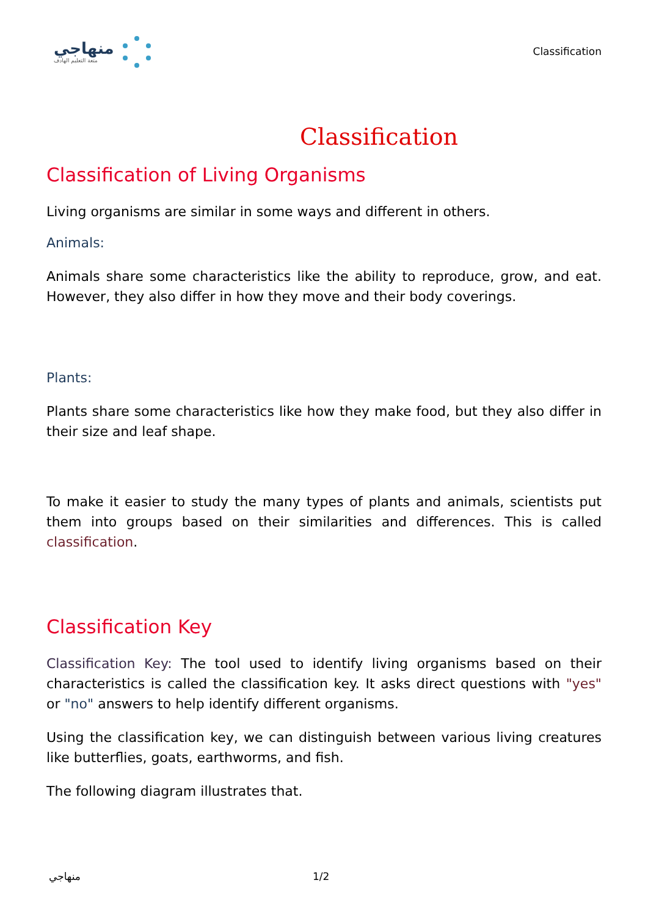منهاجي
متعة التعليم الهادف
Classification
Classification
Classification of Living Organisms
Living organisms are similar in some ways and different in others.
Animals:
Animals share some characteristics like the ability to reproduce, grow, and eat. However, they also differ in how they move and their body coverings.
Plants:
Plants share some characteristics like how they make food, but they also differ in their size and leaf shape.
To make it easier to study the many types of plants and animals, scientists put them into groups based on their similarities and differences. This is called classification.
Classification Key
Classification Key: The tool used to identify living organisms based on their characteristics is called the classification key. It asks direct questions with "yes" or "no" answers to help identify different organisms.
Using the classification key, we can distinguish between various living creatures like butterflies, goats, earthworms, and fish.
The following diagram illustrates that.
منهاجي 1/2